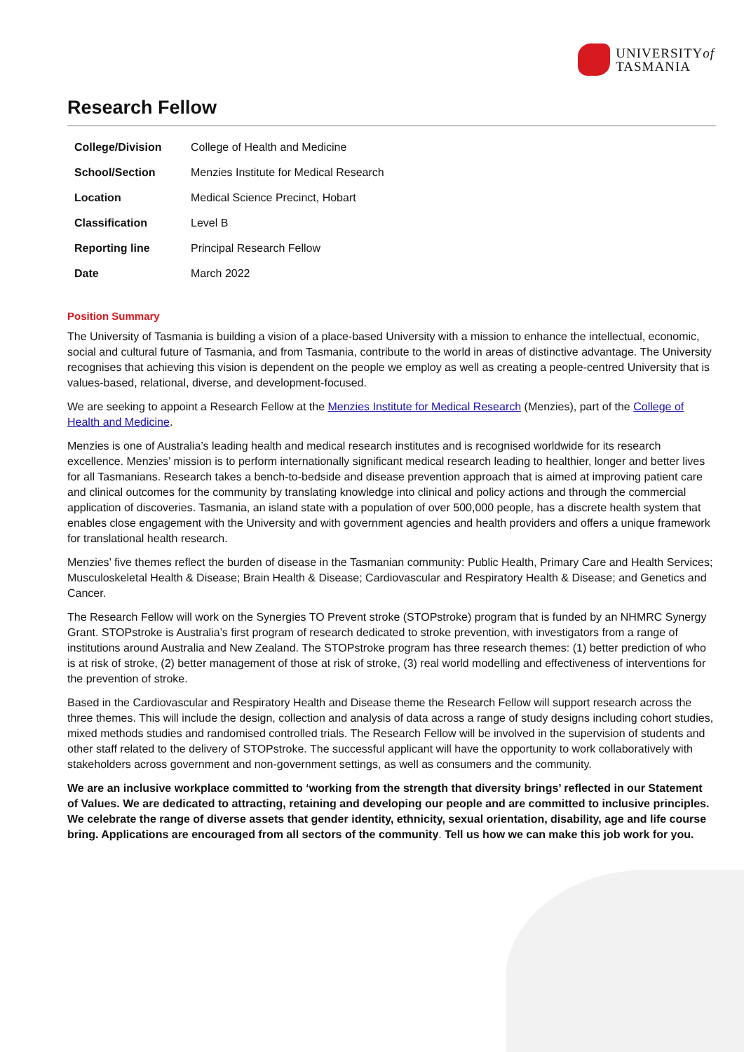UNIVERSITYof
TASMANIA
Research Fellow
| College/Division | College of Health and Medicine |
| School/Section | Menzies Institute for Medical Research |
| Location | Medical Science Precinct, Hobart |
| Classification | Level B |
| Reporting line | Principal Research Fellow |
| Date | March 2022 |
Position Summary
The University of Tasmania is building a vision of a place-based University with a mission to enhance the intellectual, economic, social and cultural future of Tasmania, and from Tasmania, contribute to the world in areas of distinctive advantage. The University recognises that achieving this vision is dependent on the people we employ as well as creating a people-centred University that is values-based, relational, diverse, and development-focused.
We are seeking to appoint a Research Fellow at the Menzies Institute for Medical Research (Menzies), part of the College of Health and Medicine.
Menzies is one of Australia’s leading health and medical research institutes and is recognised worldwide for its research excellence. Menzies’ mission is to perform internationally significant medical research leading to healthier, longer and better lives for all Tasmanians. Research takes a bench-to-bedside and disease prevention approach that is aimed at improving patient care and clinical outcomes for the community by translating knowledge into clinical and policy actions and through the commercial application of discoveries. Tasmania, an island state with a population of over 500,000 people, has a discrete health system that enables close engagement with the University and with government agencies and health providers and offers a unique framework for translational health research.
Menzies’ five themes reflect the burden of disease in the Tasmanian community: Public Health, Primary Care and Health Services; Musculoskeletal Health & Disease; Brain Health & Disease; Cardiovascular and Respiratory Health & Disease; and Genetics and Cancer.
The Research Fellow will work on the Synergies TO Prevent stroke (STOPstroke) program that is funded by an NHMRC Synergy Grant. STOPstroke is Australia’s first program of research dedicated to stroke prevention, with investigators from a range of institutions around Australia and New Zealand. The STOPstroke program has three research themes: (1) better prediction of who is at risk of stroke, (2) better management of those at risk of stroke, (3) real world modelling and effectiveness of interventions for the prevention of stroke.
Based in the Cardiovascular and Respiratory Health and Disease theme the Research Fellow will support research across the three themes. This will include the design, collection and analysis of data across a range of study designs including cohort studies, mixed methods studies and randomised controlled trials. The Research Fellow will be involved in the supervision of students and other staff related to the delivery of STOPstroke. The successful applicant will have the opportunity to work collaboratively with stakeholders across government and non-government settings, as well as consumers and the community.
We are an inclusive workplace committed to ‘working from the strength that diversity brings’ reflected in our Statement of Values. We are dedicated to attracting, retaining and developing our people and are committed to inclusive principles. We celebrate the range of diverse assets that gender identity, ethnicity, sexual orientation, disability, age and life course bring. Applications are encouraged from all sectors of the community. Tell us how we can make this job work for you.